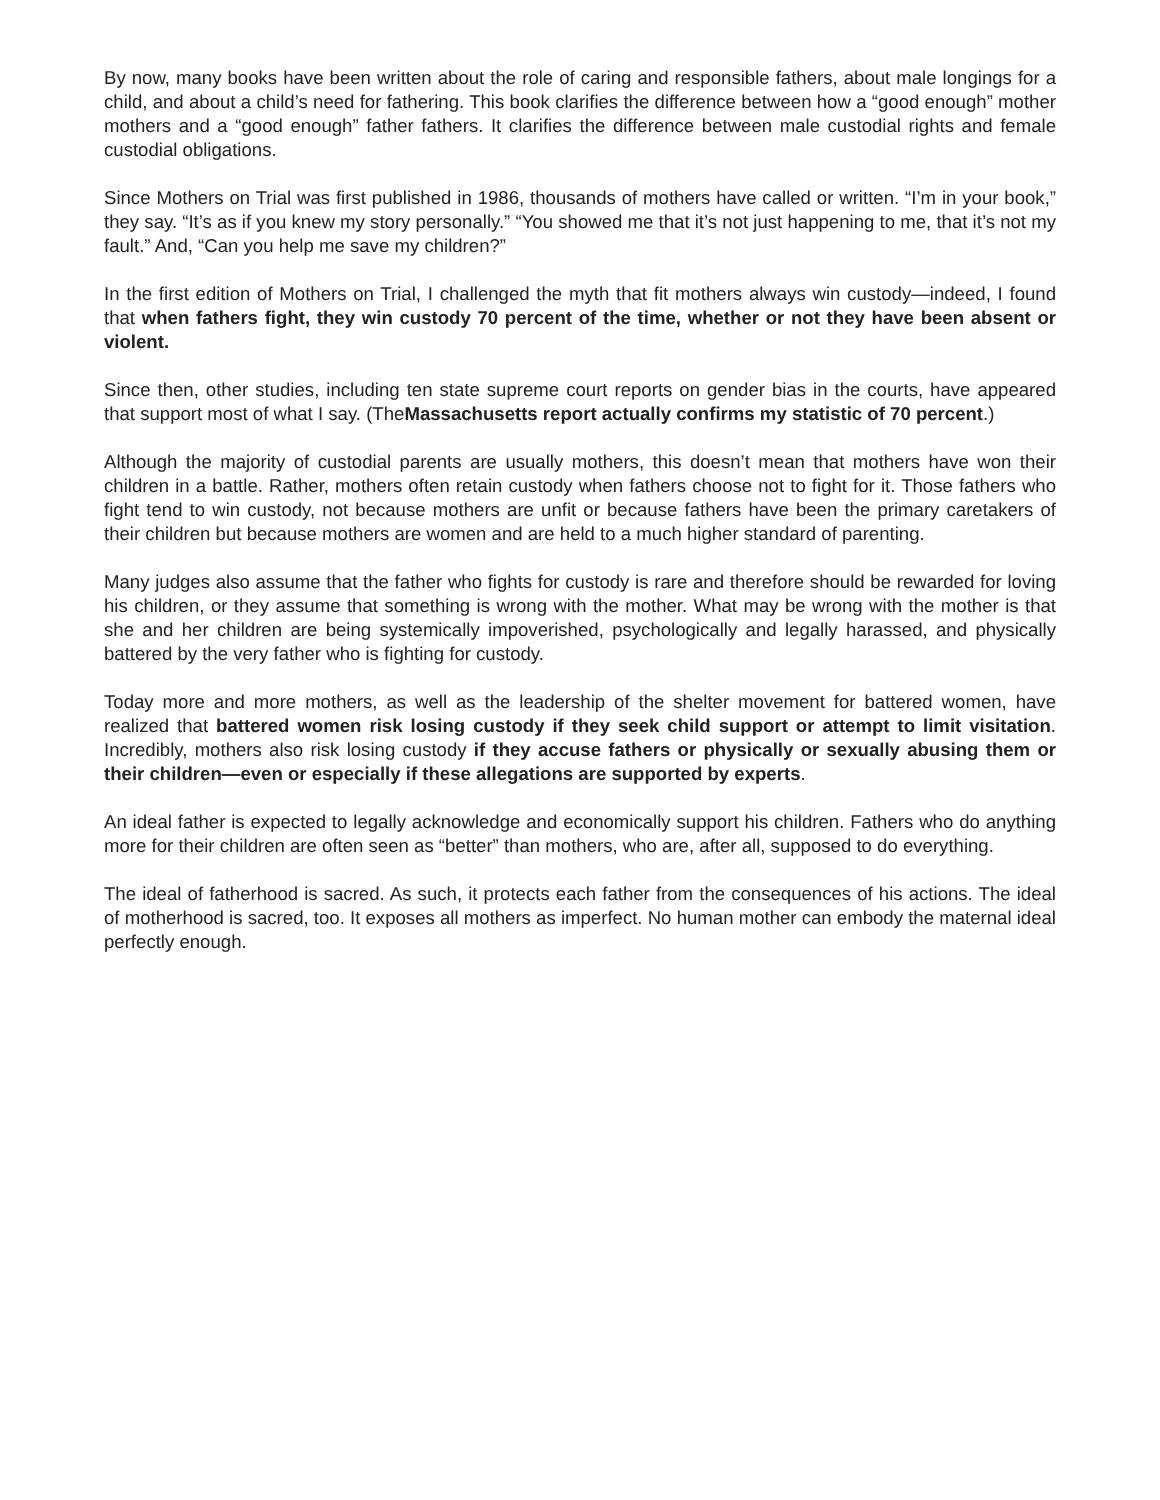By now, many books have been written about the role of caring and responsible fathers, about male longings for a child, and about a child’s need for fathering. This book clarifies the difference between how a “good enough” mother mothers and a “good enough” father fathers. It clarifies the difference between male custodial rights and female custodial obligations.
Since Mothers on Trial was first published in 1986, thousands of mothers have called or written. “I’m in your book,” they say. “It’s as if you knew my story personally.” “You showed me that it’s not just happening to me, that it’s not my fault.” And, “Can you help me save my children?”
In the first edition of Mothers on Trial, I challenged the myth that fit mothers always win custody—indeed, I found that when fathers fight, they win custody 70 percent of the time, whether or not they have been absent or violent.
Since then, other studies, including ten state supreme court reports on gender bias in the courts, have appeared that support most of what I say. (TheMassachusetts report actually confirms my statistic of 70 percent.)
Although the majority of custodial parents are usually mothers, this doesn’t mean that mothers have won their children in a battle. Rather, mothers often retain custody when fathers choose not to fight for it. Those fathers who fight tend to win custody, not because mothers are unfit or because fathers have been the primary caretakers of their children but because mothers are women and are held to a much higher standard of parenting.
Many judges also assume that the father who fights for custody is rare and therefore should be rewarded for loving his children, or they assume that something is wrong with the mother. What may be wrong with the mother is that she and her children are being systemically impoverished, psychologically and legally harassed, and physically battered by the very father who is fighting for custody.
Today more and more mothers, as well as the leadership of the shelter movement for battered women, have realized that battered women risk losing custody if they seek child support or attempt to limit visitation. Incredibly, mothers also risk losing custody if they accuse fathers or physically or sexually abusing them or their children—even or especially if these allegations are supported by experts.
An ideal father is expected to legally acknowledge and economically support his children. Fathers who do anything more for their children are often seen as “better” than mothers, who are, after all, supposed to do everything.
The ideal of fatherhood is sacred. As such, it protects each father from the consequences of his actions. The ideal of motherhood is sacred, too. It exposes all mothers as imperfect. No human mother can embody the maternal ideal perfectly enough.